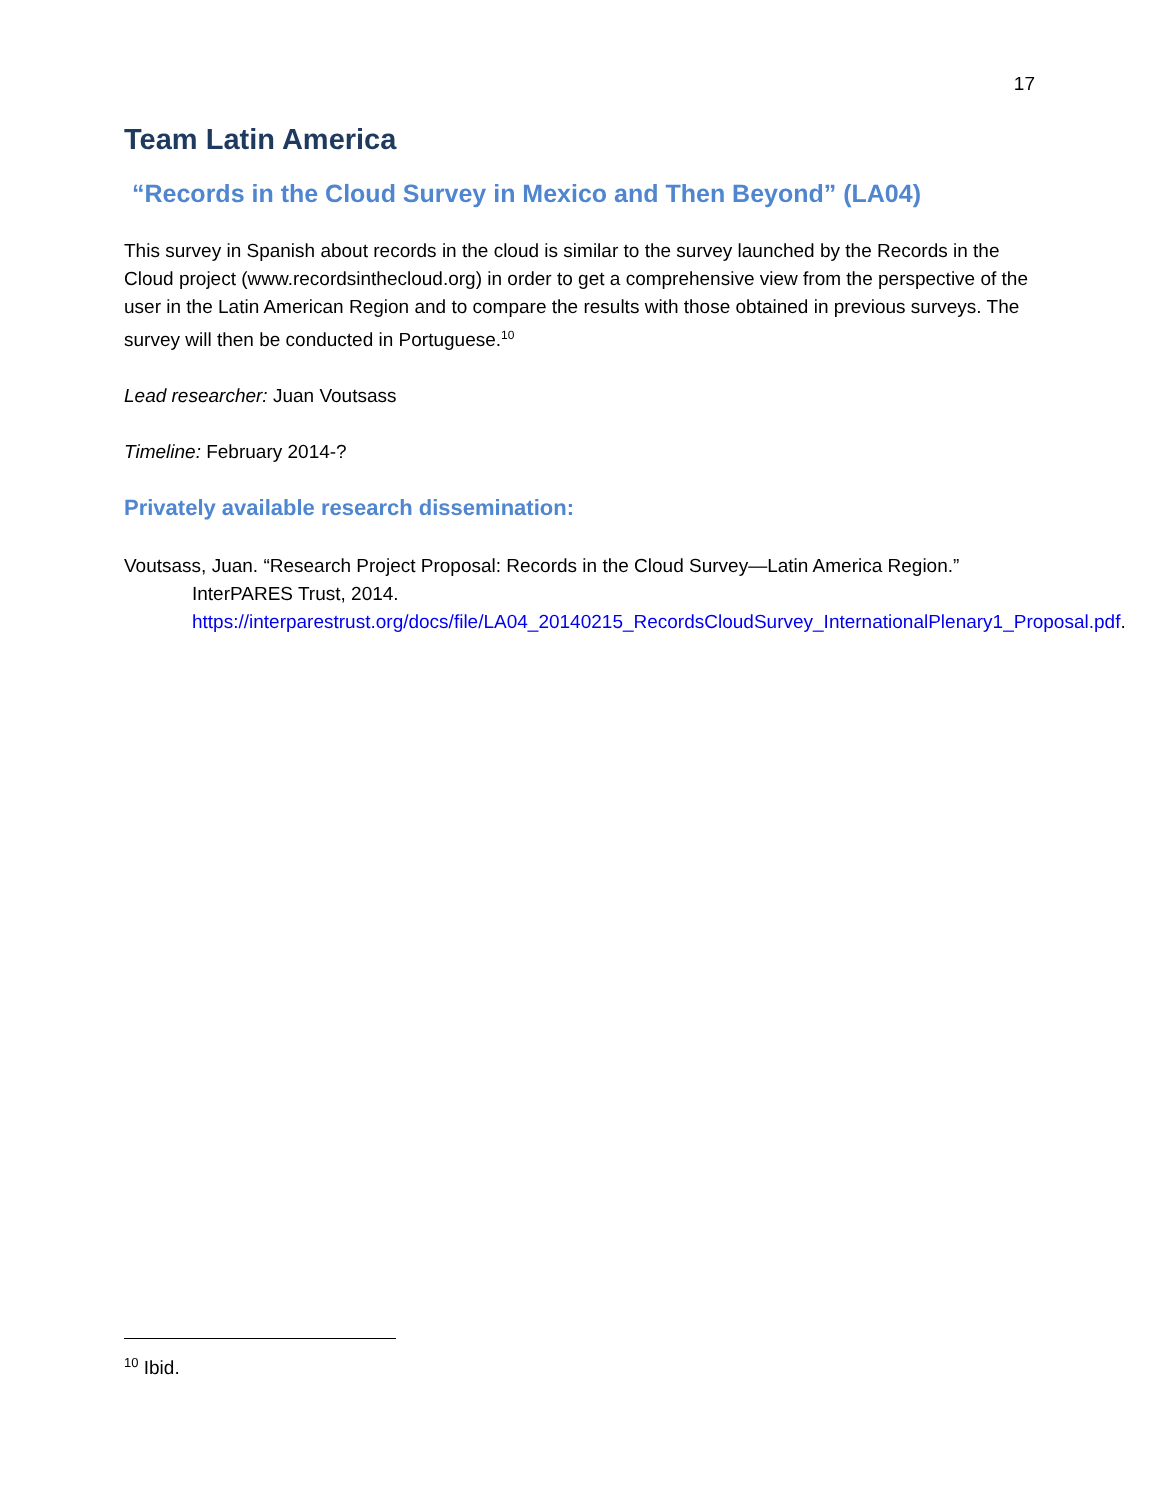17
Team Latin America
“Records in the Cloud Survey in Mexico and Then Beyond” (LA04)
This survey in Spanish about records in the cloud is similar to the survey launched by the Records in the Cloud project (www.recordsinthecloud.org) in order to get a comprehensive view from the perspective of the user in the Latin American Region and to compare the results with those obtained in previous surveys. The survey will then be conducted in Portuguese.<sup>10</sup>
Lead researcher: Juan Voutsass
Timeline: February 2014-?
Privately available research dissemination:
Voutsass, Juan. “Research Project Proposal: Records in the Cloud Survey—Latin America Region.” InterPARES Trust, 2014. https://interparestrust.org/docs/file/LA04_20140215_RecordsCloudSurvey_InternationalPlenary1_Proposal.pdf.
<sup>10</sup> Ibid.